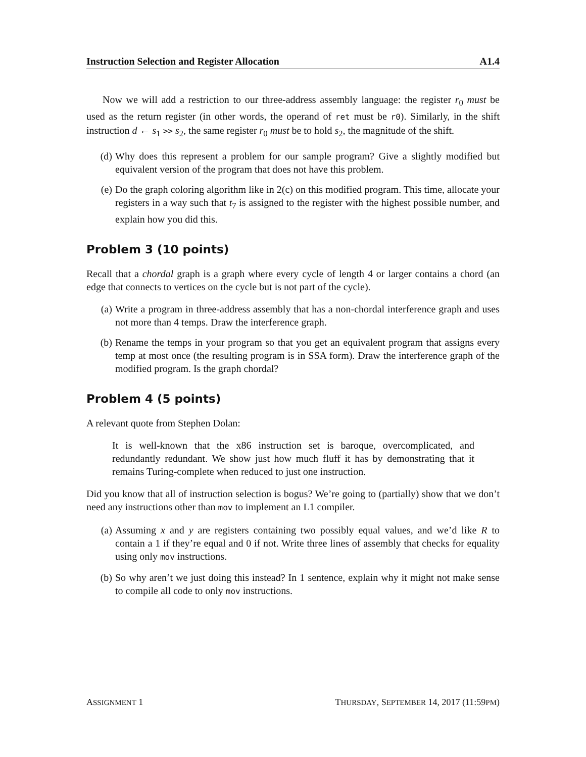Instruction Selection and Register Allocation A1.4
Now we will add a restriction to our three-address assembly language: the register r<sub>0</sub> must be used as the return register (in other words, the operand of ret must be r0). Similarly, in the shift instruction d ← s<sub>1</sub> >> s<sub>2</sub>, the same register r<sub>0</sub> must be to hold s<sub>2</sub>, the magnitude of the shift.
(d) Why does this represent a problem for our sample program? Give a slightly modified but equivalent version of the program that does not have this problem.
(e) Do the graph coloring algorithm like in 2(c) on this modified program. This time, allocate your registers in a way such that t<sub>7</sub> is assigned to the register with the highest possible number, and explain how you did this.
Problem 3 (10 points)
Recall that a chordal graph is a graph where every cycle of length 4 or larger contains a chord (an edge that connects to vertices on the cycle but is not part of the cycle).
(a) Write a program in three-address assembly that has a non-chordal interference graph and uses not more than 4 temps. Draw the interference graph.
(b) Rename the temps in your program so that you get an equivalent program that assigns every temp at most once (the resulting program is in SSA form). Draw the interference graph of the modified program. Is the graph chordal?
Problem 4 (5 points)
A relevant quote from Stephen Dolan:
It is well-known that the x86 instruction set is baroque, overcomplicated, and redundantly redundant. We show just how much fluff it has by demonstrating that it remains Turing-complete when reduced to just one instruction.
Did you know that all of instruction selection is bogus? We’re going to (partially) show that we don’t need any instructions other than mov to implement an L1 compiler.
(a) Assuming x and y are registers containing two possibly equal values, and we’d like R to contain a 1 if they’re equal and 0 if not. Write three lines of assembly that checks for equality using only mov instructions.
(b) So why aren’t we just doing this instead? In 1 sentence, explain why it might not make sense to compile all code to only mov instructions.
ASSIGNMENT 1 THURSDAY, SEPTEMBER 14, 2017 (11:59PM)